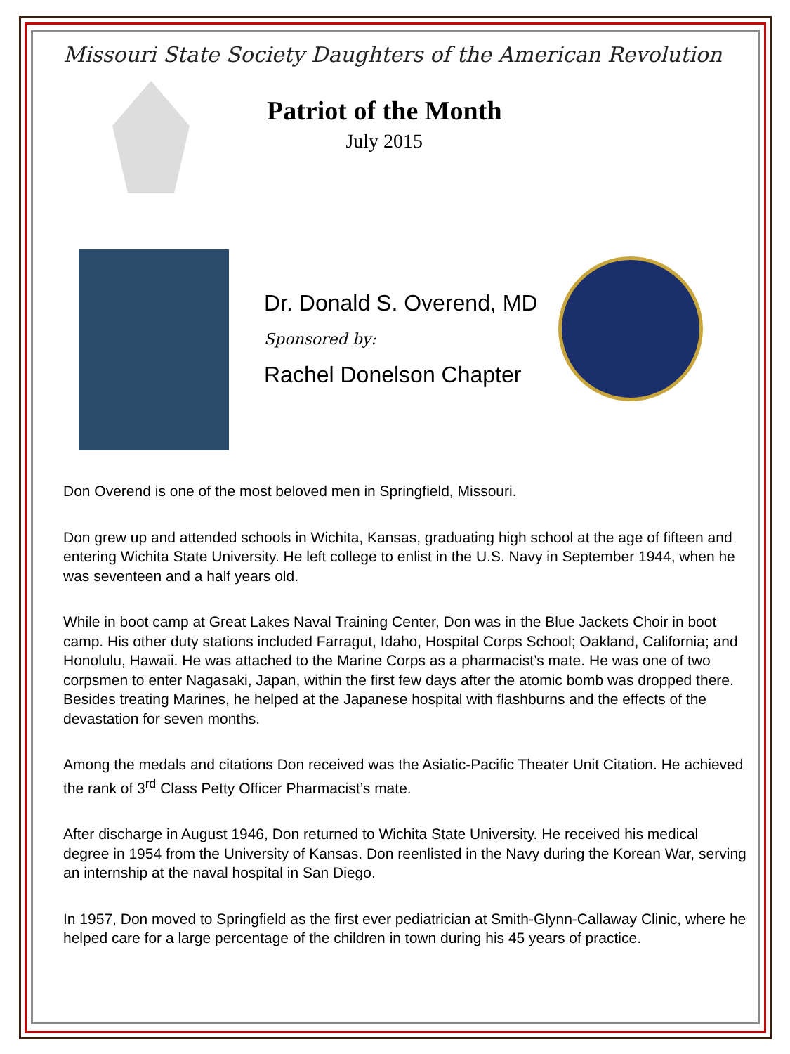Missouri State Society Daughters of the American Revolution
Patriot of the Month
July 2015
Dr. Donald S. Overend, MD
Sponsored by:
Rachel Donelson Chapter
Don Overend is one of the most beloved men in Springfield, Missouri.
Don grew up and attended schools in Wichita, Kansas, graduating high school at the age of fifteen and entering Wichita State University. He left college to enlist in the U.S. Navy in September 1944, when he was seventeen and a half years old.
While in boot camp at Great Lakes Naval Training Center, Don was in the Blue Jackets Choir in boot camp. His other duty stations included Farragut, Idaho, Hospital Corps School; Oakland, California; and Honolulu, Hawaii. He was attached to the Marine Corps as a pharmacist’s mate. He was one of two corpsmen to enter Nagasaki, Japan, within the first few days after the atomic bomb was dropped there. Besides treating Marines, he helped at the Japanese hospital with flashburns and the effects of the devastation for seven months.
Among the medals and citations Don received was the Asiatic-Pacific Theater Unit Citation. He achieved the rank of 3<sup>rd</sup> Class Petty Officer Pharmacist’s mate.
After discharge in August 1946, Don returned to Wichita State University. He received his medical degree in 1954 from the University of Kansas. Don reenlisted in the Navy during the Korean War, serving an internship at the naval hospital in San Diego.
In 1957, Don moved to Springfield as the first ever pediatrician at Smith-Glynn-Callaway Clinic, where he helped care for a large percentage of the children in town during his 45 years of practice.